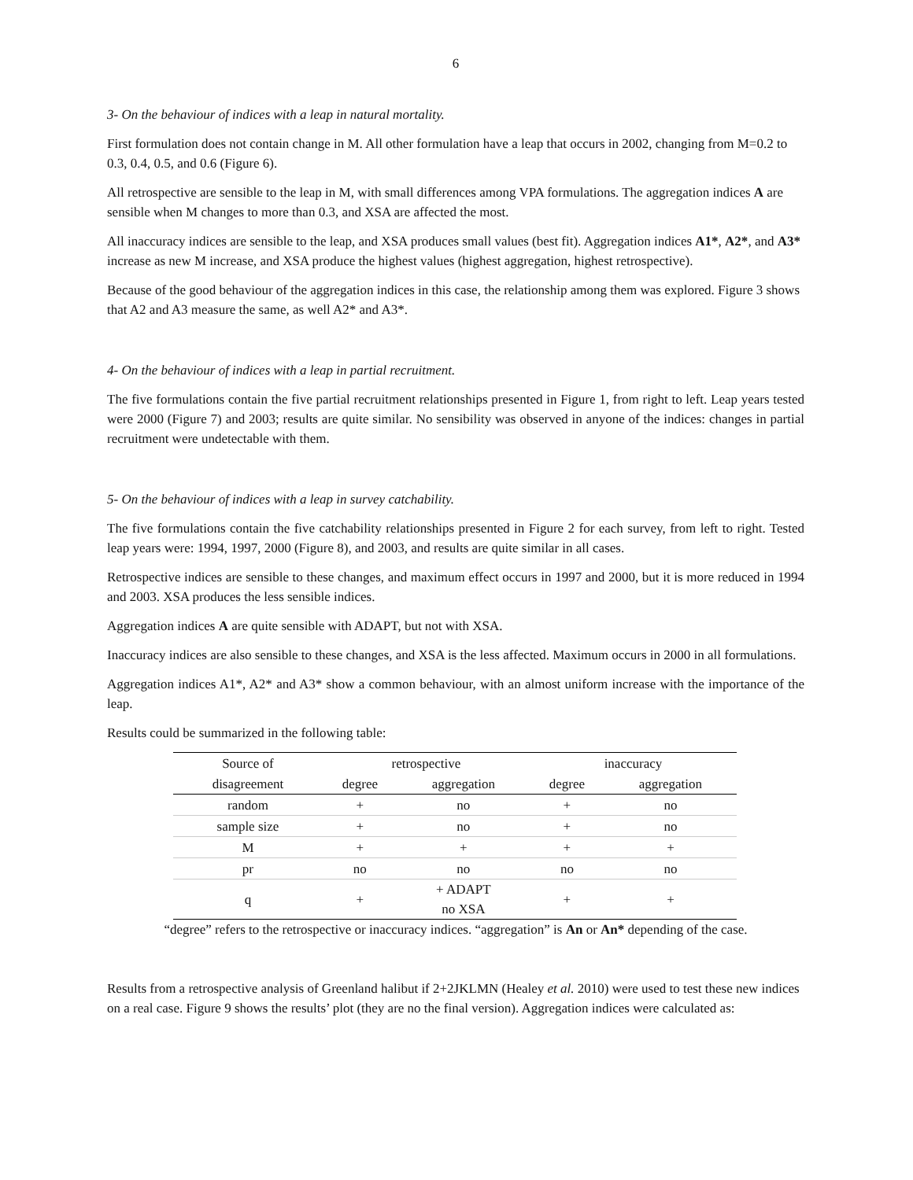6
3- On the behaviour of indices with a leap in natural mortality.
First formulation does not contain change in M. All other formulation have a leap that occurs in 2002, changing from M=0.2 to 0.3, 0.4, 0.5, and 0.6 (Figure 6).
All retrospective are sensible to the leap in M, with small differences among VPA formulations. The aggregation indices A are sensible when M changes to more than 0.3, and XSA are affected the most.
All inaccuracy indices are sensible to the leap, and XSA produces small values (best fit). Aggregation indices A1*, A2*, and A3* increase as new M increase, and XSA produce the highest values (highest aggregation, highest retrospective).
Because of the good behaviour of the aggregation indices in this case, the relationship among them was explored. Figure 3 shows that A2 and A3 measure the same, as well A2* and A3*.
4- On the behaviour of indices with a leap in partial recruitment.
The five formulations contain the five partial recruitment relationships presented in Figure 1, from right to left. Leap years tested were 2000 (Figure 7) and 2003; results are quite similar. No sensibility was observed in anyone of the indices: changes in partial recruitment were undetectable with them.
5- On the behaviour of indices with a leap in survey catchability.
The five formulations contain the five catchability relationships presented in Figure 2 for each survey, from left to right. Tested leap years were: 1994, 1997, 2000 (Figure 8), and 2003, and results are quite similar in all cases.
Retrospective indices are sensible to these changes, and maximum effect occurs in 1997 and 2000, but it is more reduced in 1994 and 2003. XSA produces the less sensible indices.
Aggregation indices A are quite sensible with ADAPT, but not with XSA.
Inaccuracy indices are also sensible to these changes, and XSA is the less affected. Maximum occurs in 2000 in all formulations.
Aggregation indices A1*, A2* and A3* show a common behaviour, with an almost uniform increase with the importance of the leap.
Results could be summarized in the following table:
| Source of | | retrospective | | | inaccuracy | |
| --- | --- | --- | --- | --- | --- | --- |
| disagreement | | degree | aggregation | | degree | aggregation |
| random | | + | no | | + | no |
| sample size | | + | no | | + | no |
| M | | + | + | | + | + |
| pr | | no | no | | no | no |
| q | | + | + ADAPT no XSA | | + | + |
“degree” refers to the retrospective or inaccuracy indices. “aggregation” is An or An* depending of the case.
Results from a retrospective analysis of Greenland halibut if 2+2JKLMN (Healey et al. 2010) were used to test these new indices on a real case. Figure 9 shows the results’ plot (they are no the final version). Aggregation indices were calculated as: